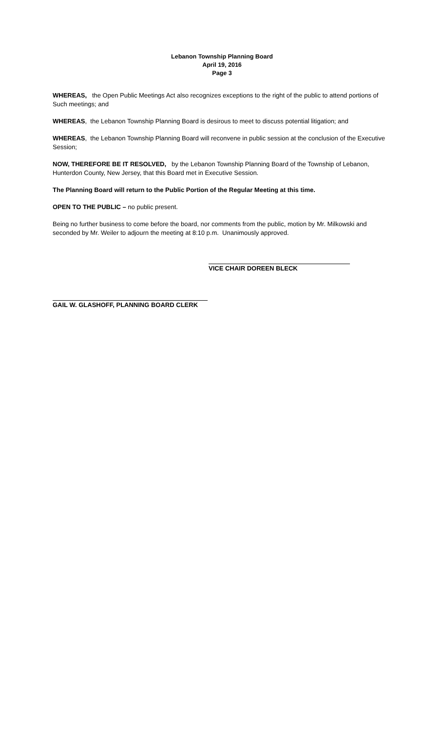Lebanon Township Planning Board
April 19, 2016
Page 3
WHEREAS, the Open Public Meetings Act also recognizes exceptions to the right of the public to attend portions of Such meetings; and
WHEREAS, the Lebanon Township Planning Board is desirous to meet to discuss potential litigation; and
WHEREAS, the Lebanon Township Planning Board will reconvene in public session at the conclusion of the Executive Session;
NOW, THEREFORE BE IT RESOLVED, by the Lebanon Township Planning Board of the Township of Lebanon, Hunterdon County, New Jersey, that this Board met in Executive Session.
The Planning Board will return to the Public Portion of the Regular Meeting at this time.
OPEN TO THE PUBLIC – no public present.
Being no further business to come before the board, nor comments from the public, motion by Mr. Milkowski and seconded by Mr. Weiler to adjourn the meeting at 8:10 p.m. Unanimously approved.
VICE CHAIR DOREEN BLECK
GAIL W. GLASHOFF, PLANNING BOARD CLERK